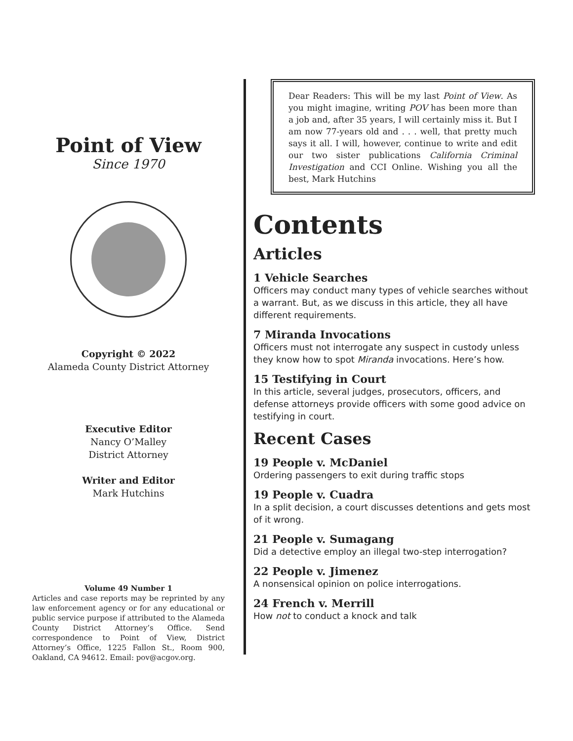Point of View
Since 1970
Copyright © 2022
Alameda County District Attorney
Executive Editor
Nancy O’Malley
District Attorney
Writer and Editor
Mark Hutchins
Volume 49 Number 1
Articles and case reports may be reprinted by any law enforcement agency or for any educational or public service purpose if attributed to the Alameda County District Attorney’s Office. Send correspondence to Point of View, District Attorney’s Office, 1225 Fallon St., Room 900, Oakland, CA 94612. Email: pov@acgov.org.
Dear Readers: This will be my last Point of View. As you might imagine, writing POV has been more than a job and, after 35 years, I will certainly miss it. But I am now 77-years old and . . . well, that pretty much says it all. I will, however, continue to write and edit our two sister publications California Criminal Investigation and CCI Online. Wishing you all the best, Mark Hutchins
Contents
Articles
1 Vehicle Searches
Officers may conduct many types of vehicle searches without a warrant. But, as we discuss in this article, they all have different requirements.
7 Miranda Invocations
Officers must not interrogate any suspect in custody unless they know how to spot Miranda invocations. Here’s how.
15 Testifying in Court
In this article, several judges, prosecutors, officers, and defense attorneys provide officers with some good advice on testifying in court.
Recent Cases
19 People v. McDaniel
Ordering passengers to exit during traffic stops
19 People v. Cuadra
In a split decision, a court discusses detentions and gets most of it wrong.
21 People v. Sumagang
Did a detective employ an illegal two-step interrogation?
22 People v. Jimenez
A nonsensical opinion on police interrogations.
24 French v. Merrill
How not to conduct a knock and talk